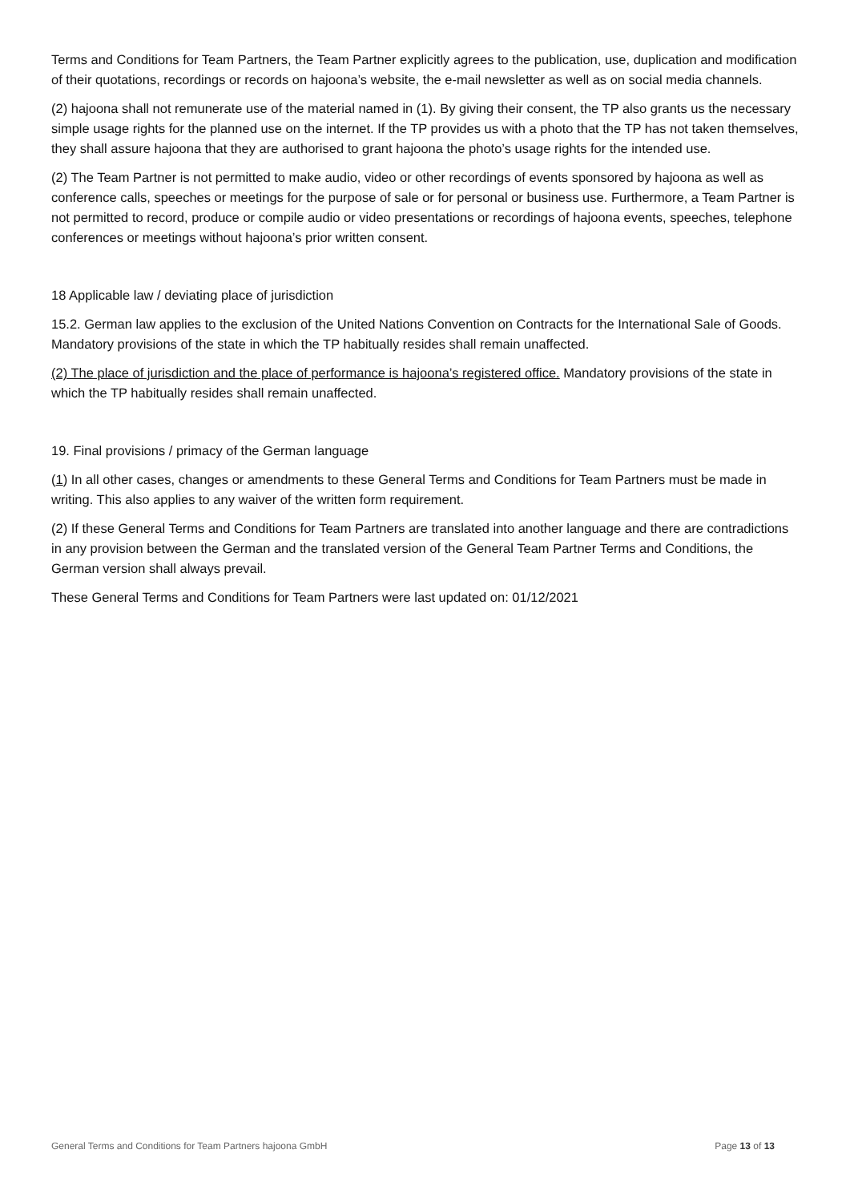Terms and Conditions for Team Partners, the Team Partner explicitly agrees to the publication, use, duplication and modification of their quotations, recordings or records on hajoona’s website, the e-mail newsletter as well as on social media channels.
(2) hajoona shall not remunerate use of the material named in (1). By giving their consent, the TP also grants us the necessary simple usage rights for the planned use on the internet. If the TP provides us with a photo that the TP has not taken themselves, they shall assure hajoona that they are authorised to grant hajoona the photo’s usage rights for the intended use.
(2) The Team Partner is not permitted to make audio, video or other recordings of events sponsored by hajoona as well as conference calls, speeches or meetings for the purpose of sale or for personal or business use. Furthermore, a Team Partner is not permitted to record, produce or compile audio or video presentations or recordings of hajoona events, speeches, telephone conferences or meetings without hajoona’s prior written consent.
18 Applicable law / deviating place of jurisdiction
15.2. German law applies to the exclusion of the United Nations Convention on Contracts for the International Sale of Goods. Mandatory provisions of the state in which the TP habitually resides shall remain unaffected.
(2) The place of jurisdiction and the place of performance is hajoona’s registered office. Mandatory provisions of the state in which the TP habitually resides shall remain unaffected.
19. Final provisions / primacy of the German language
(1) In all other cases, changes or amendments to these General Terms and Conditions for Team Partners must be made in writing. This also applies to any waiver of the written form requirement.
(2) If these General Terms and Conditions for Team Partners are translated into another language and there are contradictions in any provision between the German and the translated version of the General Team Partner Terms and Conditions, the German version shall always prevail.
These General Terms and Conditions for Team Partners were last updated on: 01/12/2021
General Terms and Conditions for Team Partners hajoona GmbH Page 13 of 13